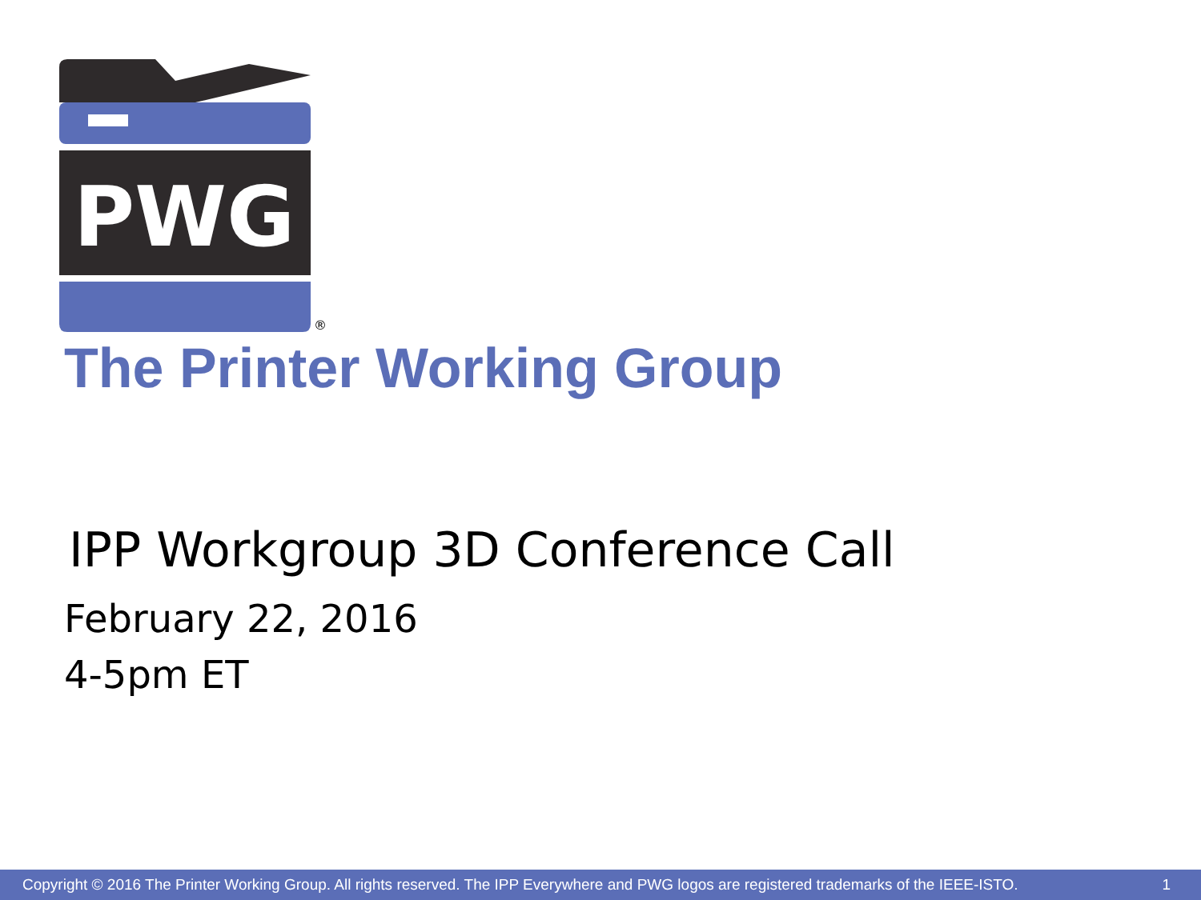PWG
®
The Printer Working Group
IPP Workgroup 3D Conference Call
February 22, 2016
4-5pm ET
Copyright © 2016 The Printer Working Group. All rights reserved. The IPP Everywhere and PWG logos are registered trademarks of the IEEE-ISTO. 1